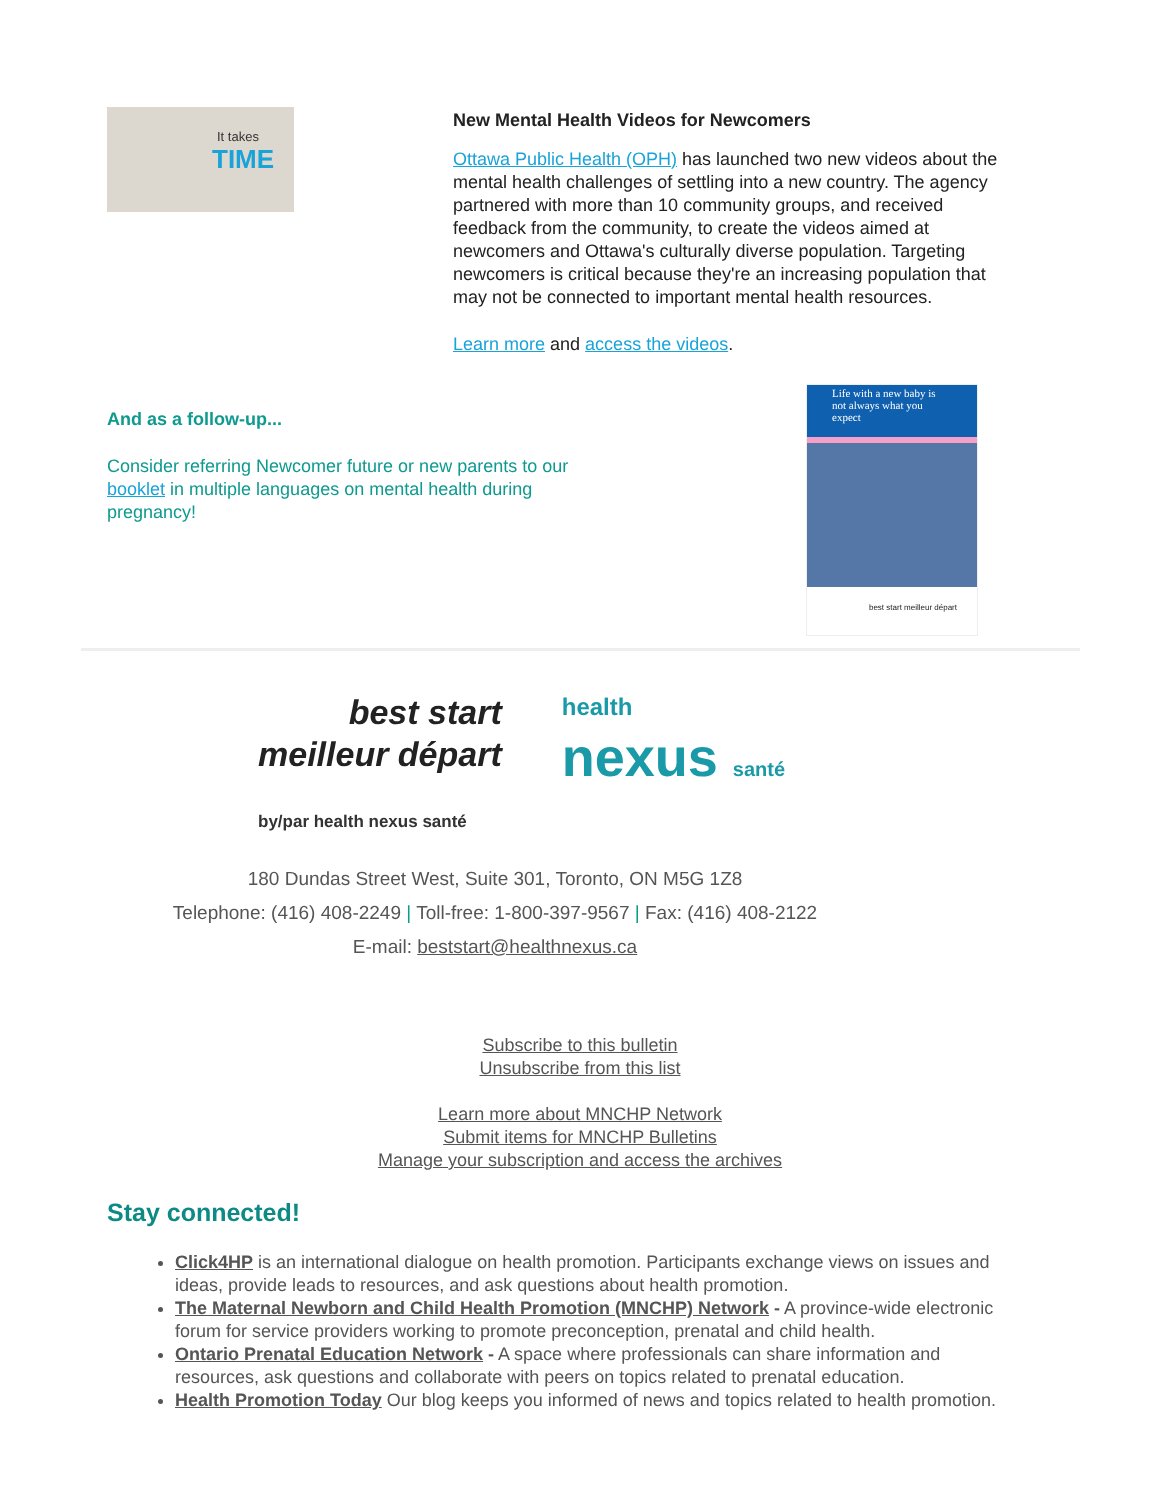It takes
TIME
New Mental Health Videos for Newcomers
Ottawa Public Health (OPH) has launched two new videos about the mental health challenges of settling into a new country. The agency partnered with more than 10 community groups, and received feedback from the community, to create the videos aimed at newcomers and Ottawa's culturally diverse population. Targeting newcomers is critical because they're an increasing population that may not be connected to important mental health resources.
Learn more and access the videos.
And as a follow-up...
Consider referring Newcomer future or new parents to our booklet in multiple languages on mental health during pregnancy!
Life with a new baby is not always what you expect
best start meilleur départ
best start
meilleur départ
health
nexus santé
by/par health nexus santé
180 Dundas Street West, Suite 301, Toronto, ON M5G 1Z8
Telephone: (416) 408-2249 | Toll-free: 1-800-397-9567 | Fax: (416) 408-2122
E-mail: beststart@healthnexus.ca
Subscribe to this bulletin
Unsubscribe from this list
Learn more about MNCHP Network
Submit items for MNCHP Bulletins
Manage your subscription and access the archives
Stay connected!
Click4HP is an international dialogue on health promotion. Participants exchange views on issues and ideas, provide leads to resources, and ask questions about health promotion.
The Maternal Newborn and Child Health Promotion (MNCHP) Network - A province-wide electronic forum for service providers working to promote preconception, prenatal and child health.
Ontario Prenatal Education Network - A space where professionals can share information and resources, ask questions and collaborate with peers on topics related to prenatal education.
Health Promotion Today Our blog keeps you informed of news and topics related to health promotion.